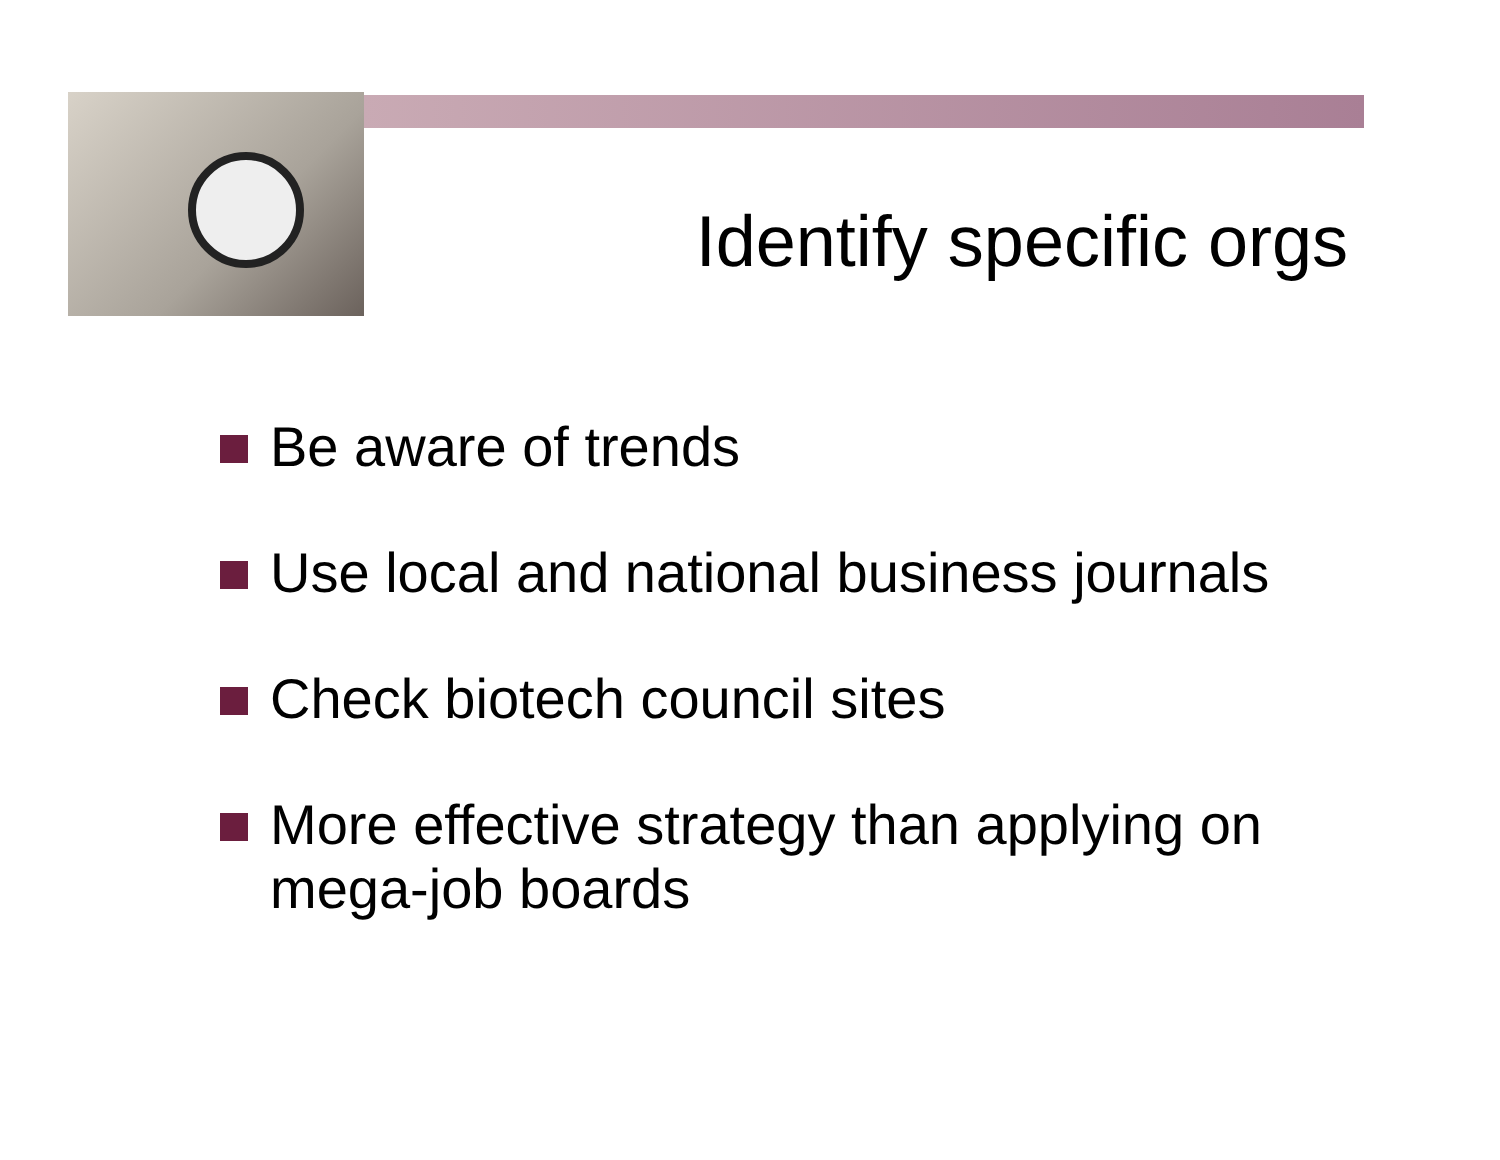Identify specific orgs
Be aware of trends
Use local and national business journals
Check biotech council sites
More effective strategy than applying on
mega-job boards